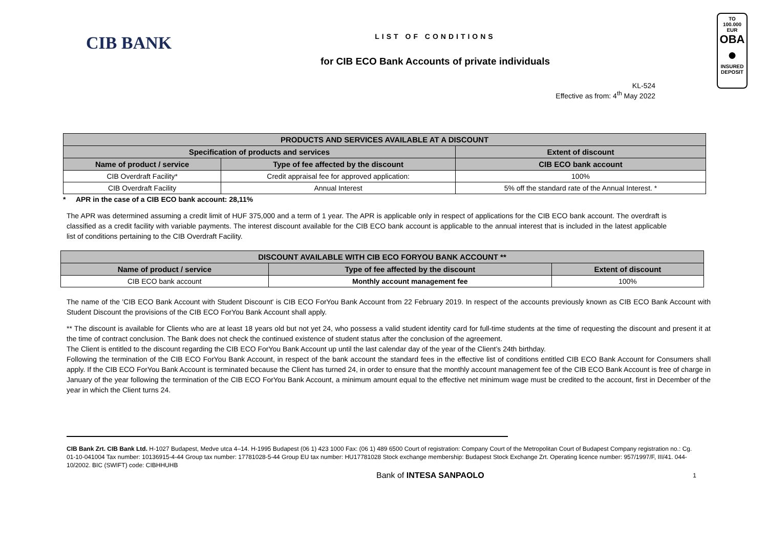CIB BANK
LIST OF CONDITIONS
for CIB ECO Bank Accounts of private individuals
KL-524
Effective as from: 4<sup>th</sup> May 2022
TO
100.000 EUR
OBA
●
INSURED
DEPOSIT
| PRODUCTS AND SERVICES AVAILABLE AT A DISCOUNT | | |
| --- | --- | --- |
| Specification of products and services | | Extent of discount |
| Name of product / service | Type of fee affected by the discount | CIB ECO bank account |
| CIB Overdraft Facility* | Credit appraisal fee for approved application: | 100% |
| CIB Overdraft Facility | Annual Interest | 5% off the standard rate of the Annual Interest. * |
* APR in the case of a CIB ECO bank account: 28,11%
The APR was determined assuming a credit limit of HUF 375,000 and a term of 1 year. The APR is applicable only in respect of applications for the CIB ECO bank account. The overdraft is classified as a credit facility with variable payments. The interest discount available for the CIB ECO bank account is applicable to the annual interest that is included in the latest applicable list of conditions pertaining to the CIB Overdraft Facility.
| DISCOUNT AVAILABLE WITH CIB ECO FORYOU BANK ACCOUNT ** | | |
| --- | --- | --- |
| Name of product / service | Type of fee affected by the discount | Extent of discount |
| CIB ECO bank account | Monthly account management fee | 100% |
The name of the 'CIB ECO Bank Account with Student Discount' is CIB ECO ForYou Bank Account from 22 February 2019. In respect of the accounts previously known as CIB ECO Bank Account with Student Discount the provisions of the CIB ECO ForYou Bank Account shall apply.
** The discount is available for Clients who are at least 18 years old but not yet 24, who possess a valid student identity card for full-time students at the time of requesting the discount and present it at the time of contract conclusion. The Bank does not check the continued existence of student status after the conclusion of the agreement.
The Client is entitled to the discount regarding the CIB ECO ForYou Bank Account up until the last calendar day of the year of the Client’s 24th birthday.
Following the termination of the CIB ECO ForYou Bank Account, in respect of the bank account the standard fees in the effective list of conditions entitled CIB ECO Bank Account for Consumers shall apply. If the CIB ECO ForYou Bank Account is terminated because the Client has turned 24, in order to ensure that the monthly account management fee of the CIB ECO Bank Account is free of charge in January of the year following the termination of the CIB ECO ForYou Bank Account, a minimum amount equal to the effective net minimum wage must be credited to the account, first in December of the year in which the Client turns 24.
CIB Bank Zrt. CIB Bank Ltd. H-1027 Budapest, Medve utca 4–14. H-1995 Budapest (06 1) 423 1000 Fax: (06 1) 489 6500 Court of registration: Company Court of the Metropolitan Court of Budapest Company registration no.: Cg. 01-10-041004 Tax number: 10136915-4-44 Group tax number: 17781028-5-44 Group EU tax number: HU17781028 Stock exchange membership: Budapest Stock Exchange Zrt. Operating licence number: 957/1997/F, III/41. 044-10/2002. BIC (SWIFT) code: CIBHHUHB
Bank of INTESA SANPAOLO 1